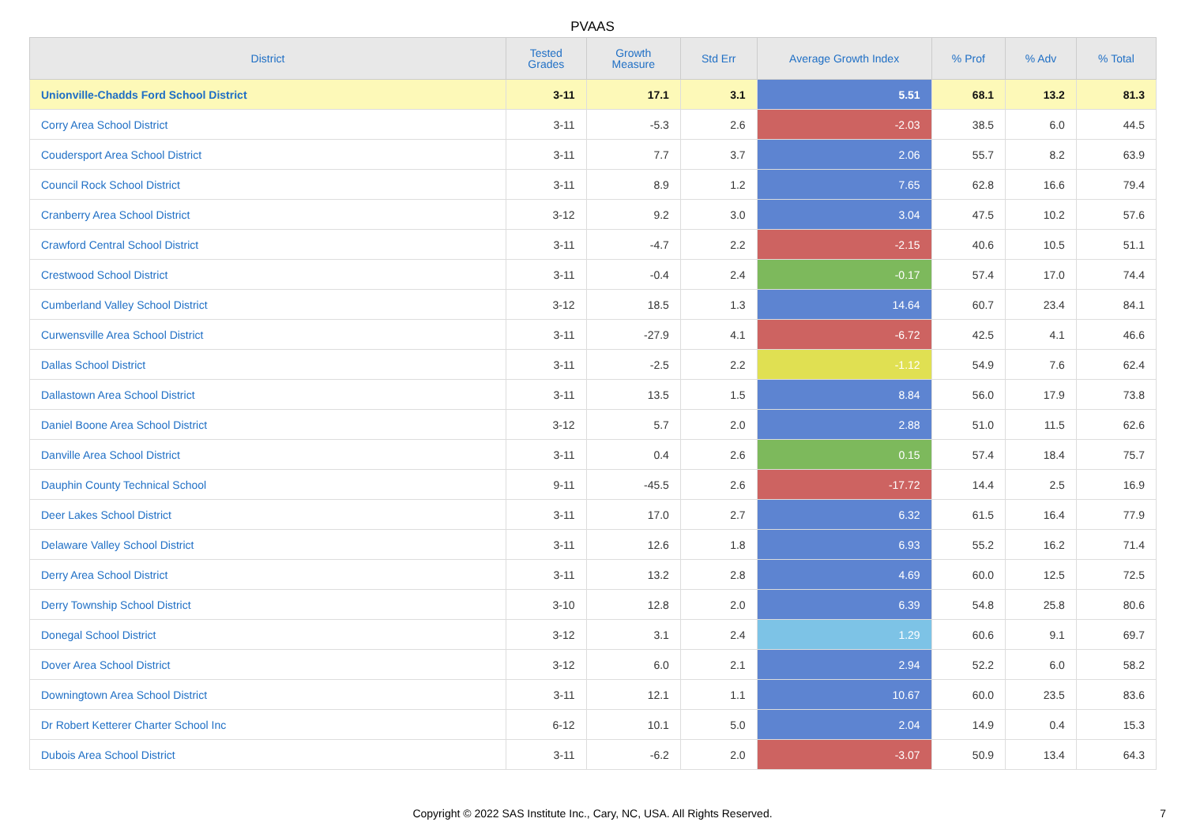PVAAS
| District | Tested Grades | Growth Measure | Std Err | Average Growth Index | % Prof | % Adv | % Total |
| --- | --- | --- | --- | --- | --- | --- | --- |
| Unionville-Chadds Ford School District | 3-11 | 17.1 | 3.1 | 5.51 | 68.1 | 13.2 | 81.3 |
| Corry Area School District | 3-11 | -5.3 | 2.6 | -2.03 | 38.5 | 6.0 | 44.5 |
| Coudersport Area School District | 3-11 | 7.7 | 3.7 | 2.06 | 55.7 | 8.2 | 63.9 |
| Council Rock School District | 3-11 | 8.9 | 1.2 | 7.65 | 62.8 | 16.6 | 79.4 |
| Cranberry Area School District | 3-12 | 9.2 | 3.0 | 3.04 | 47.5 | 10.2 | 57.6 |
| Crawford Central School District | 3-11 | -4.7 | 2.2 | -2.15 | 40.6 | 10.5 | 51.1 |
| Crestwood School District | 3-11 | -0.4 | 2.4 | -0.17 | 57.4 | 17.0 | 74.4 |
| Cumberland Valley School District | 3-12 | 18.5 | 1.3 | 14.64 | 60.7 | 23.4 | 84.1 |
| Curwensville Area School District | 3-11 | -27.9 | 4.1 | -6.72 | 42.5 | 4.1 | 46.6 |
| Dallas School District | 3-11 | -2.5 | 2.2 | -1.12 | 54.9 | 7.6 | 62.4 |
| Dallastown Area School District | 3-11 | 13.5 | 1.5 | 8.84 | 56.0 | 17.9 | 73.8 |
| Daniel Boone Area School District | 3-12 | 5.7 | 2.0 | 2.88 | 51.0 | 11.5 | 62.6 |
| Danville Area School District | 3-11 | 0.4 | 2.6 | 0.15 | 57.4 | 18.4 | 75.7 |
| Dauphin County Technical School | 9-11 | -45.5 | 2.6 | -17.72 | 14.4 | 2.5 | 16.9 |
| Deer Lakes School District | 3-11 | 17.0 | 2.7 | 6.32 | 61.5 | 16.4 | 77.9 |
| Delaware Valley School District | 3-11 | 12.6 | 1.8 | 6.93 | 55.2 | 16.2 | 71.4 |
| Derry Area School District | 3-11 | 13.2 | 2.8 | 4.69 | 60.0 | 12.5 | 72.5 |
| Derry Township School District | 3-10 | 12.8 | 2.0 | 6.39 | 54.8 | 25.8 | 80.6 |
| Donegal School District | 3-12 | 3.1 | 2.4 | 1.29 | 60.6 | 9.1 | 69.7 |
| Dover Area School District | 3-12 | 6.0 | 2.1 | 2.94 | 52.2 | 6.0 | 58.2 |
| Downingtown Area School District | 3-11 | 12.1 | 1.1 | 10.67 | 60.0 | 23.5 | 83.6 |
| Dr Robert Ketterer Charter School Inc | 6-12 | 10.1 | 5.0 | 2.04 | 14.9 | 0.4 | 15.3 |
| Dubois Area School District | 3-11 | -6.2 | 2.0 | -3.07 | 50.9 | 13.4 | 64.3 |
Copyright © 2022 SAS Institute Inc., Cary, NC, USA. All Rights Reserved. 7